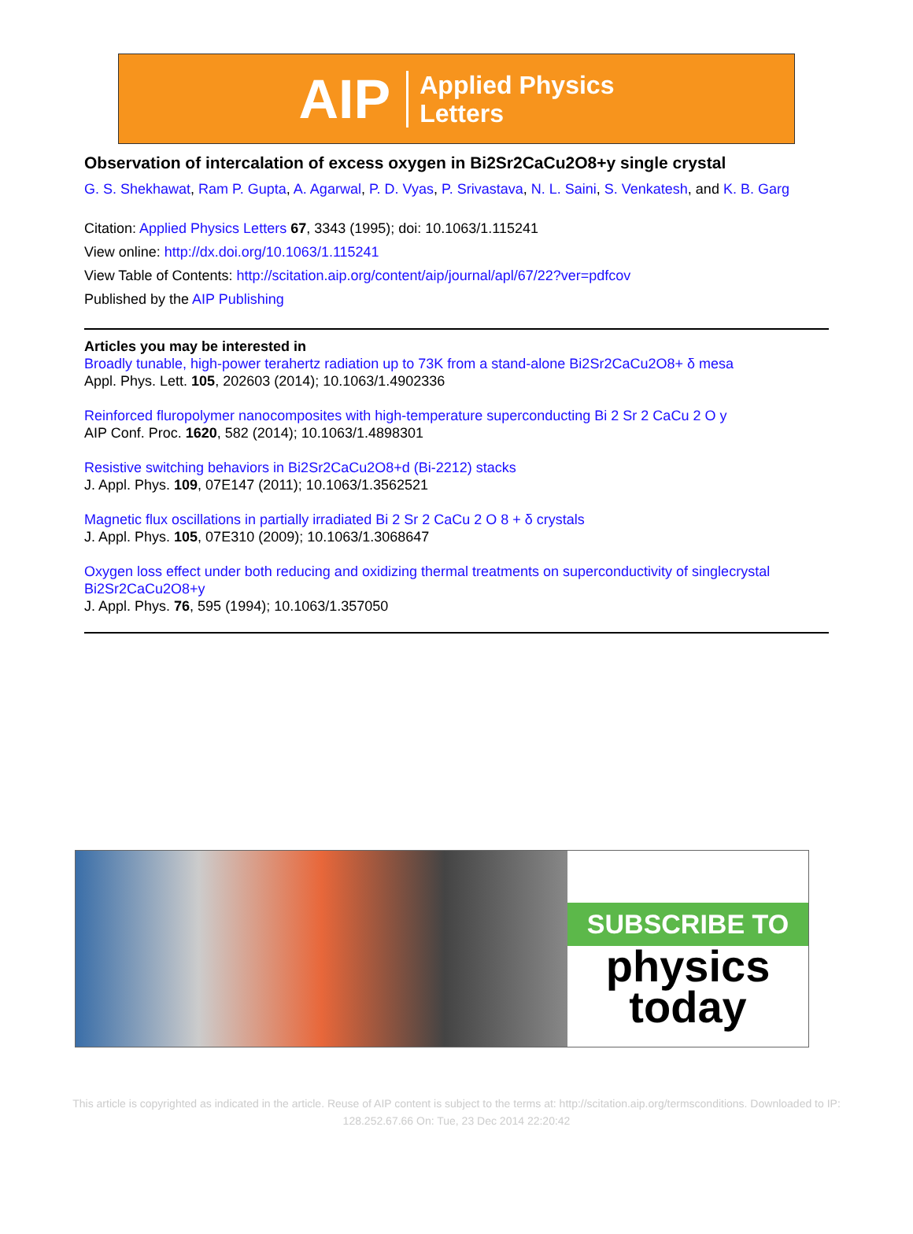AIP Applied Physics
Letters
Observation of intercalation of excess oxygen in Bi2Sr2CaCu2O8+y single crystal
G. S. Shekhawat, Ram P. Gupta, A. Agarwal, P. D. Vyas, P. Srivastava, N. L. Saini, S. Venkatesh, and K. B. Garg
Citation: Applied Physics Letters 67, 3343 (1995); doi: 10.1063/1.115241
View online: http://dx.doi.org/10.1063/1.115241
View Table of Contents: http://scitation.aip.org/content/aip/journal/apl/67/22?ver=pdfcov
Published by the AIP Publishing
Articles you may be interested in
Broadly tunable, high-power terahertz radiation up to 73K from a stand-alone Bi2Sr2CaCu2O8+ δ mesa
Appl. Phys. Lett. 105, 202603 (2014); 10.1063/1.4902336
Reinforced fluropolymer nanocomposites with high-temperature superconducting Bi 2 Sr 2 CaCu 2 O y
AIP Conf. Proc. 1620, 582 (2014); 10.1063/1.4898301
Resistive switching behaviors in Bi2Sr2CaCu2O8+d (Bi-2212) stacks
J. Appl. Phys. 109, 07E147 (2011); 10.1063/1.3562521
Magnetic flux oscillations in partially irradiated Bi 2 Sr 2 CaCu 2 O 8 + δ crystals
J. Appl. Phys. 105, 07E310 (2009); 10.1063/1.3068647
Oxygen loss effect under both reducing and oxidizing thermal treatments on superconductivity of singlecrystal Bi2Sr2CaCu2O8+y
J. Appl. Phys. 76, 595 (1994); 10.1063/1.357050
SUBSCRIBE TO
physics
today
This article is copyrighted as indicated in the article. Reuse of AIP content is subject to the terms at: http://scitation.aip.org/termsconditions. Downloaded to IP:
128.252.67.66 On: Tue, 23 Dec 2014 22:20:42